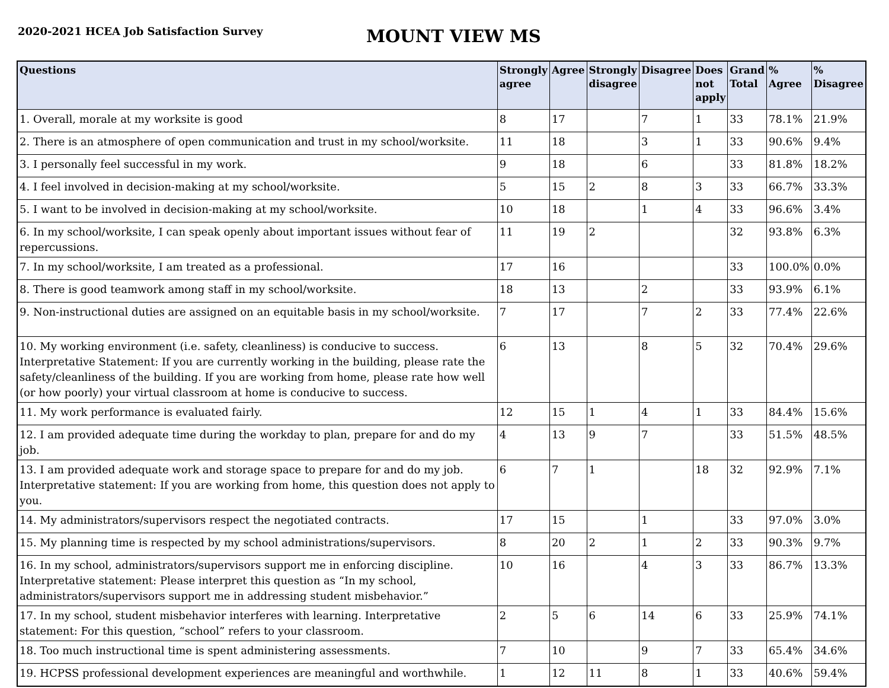2020-2021 HCEA Job Satisfaction Survey
MOUNT VIEW MS
| Questions | Strongly agree | Agree | Strongly disagree | Disagree | Does not apply | Grand Total | % Agree | % Disagree |
| --- | --- | --- | --- | --- | --- | --- | --- | --- |
| 1. Overall, morale at my worksite is good | 8 | 17 | | 7 | 1 | 33 | 78.1% | 21.9% |
| 2. There is an atmosphere of open communication and trust in my school/worksite. | 11 | 18 | | 3 | 1 | 33 | 90.6% | 9.4% |
| 3. I personally feel successful in my work. | 9 | 18 | | 6 | | 33 | 81.8% | 18.2% |
| 4. I feel involved in decision-making at my school/worksite. | 5 | 15 | 2 | 8 | 3 | 33 | 66.7% | 33.3% |
| 5. I want to be involved in decision-making at my school/worksite. | 10 | 18 | | 1 | 4 | 33 | 96.6% | 3.4% |
| 6. In my school/worksite, I can speak openly about important issues without fear of repercussions. | 11 | 19 | 2 | | | 32 | 93.8% | 6.3% |
| 7. In my school/worksite, I am treated as a professional. | 17 | 16 | | | | 33 | 100.0% | 0.0% |
| 8. There is good teamwork among staff in my school/worksite. | 18 | 13 | | 2 | | 33 | 93.9% | 6.1% |
| 9. Non-instructional duties are assigned on an equitable basis in my school/worksite. | 7 | 17 | | 7 | 2 | 33 | 77.4% | 22.6% |
| 10. My working environment (i.e. safety, cleanliness) is conducive to success. Interpretative Statement: If you are currently working in the building, please rate the safety/cleanliness of the building. If you are working from home, please rate how well (or how poorly) your virtual classroom at home is conducive to success. | 6 | 13 | | 8 | 5 | 32 | 70.4% | 29.6% |
| 11. My work performance is evaluated fairly. | 12 | 15 | 1 | 4 | 1 | 33 | 84.4% | 15.6% |
| 12. I am provided adequate time during the workday to plan, prepare for and do my job. | 4 | 13 | 9 | 7 | | 33 | 51.5% | 48.5% |
| 13. I am provided adequate work and storage space to prepare for and do my job. Interpretative statement: If you are working from home, this question does not apply to you. | 6 | 7 | 1 | | 18 | 32 | 92.9% | 7.1% |
| 14. My administrators/supervisors respect the negotiated contracts. | 17 | 15 | | 1 | | 33 | 97.0% | 3.0% |
| 15. My planning time is respected by my school administrations/supervisors. | 8 | 20 | 2 | 1 | 2 | 33 | 90.3% | 9.7% |
| 16. In my school, administrators/supervisors support me in enforcing discipline. Interpretative statement: Please interpret this question as “In my school, administrators/supervisors support me in addressing student misbehavior.” | 10 | 16 | | 4 | 3 | 33 | 86.7% | 13.3% |
| 17. In my school, student misbehavior interferes with learning. Interpretative statement: For this question, “school” refers to your classroom. | 2 | 5 | 6 | 14 | 6 | 33 | 25.9% | 74.1% |
| 18. Too much instructional time is spent administering assessments. | 7 | 10 | | 9 | 7 | 33 | 65.4% | 34.6% |
| 19. HCPSS professional development experiences are meaningful and worthwhile. | 1 | 12 | 11 | 8 | 1 | 33 | 40.6% | 59.4% |